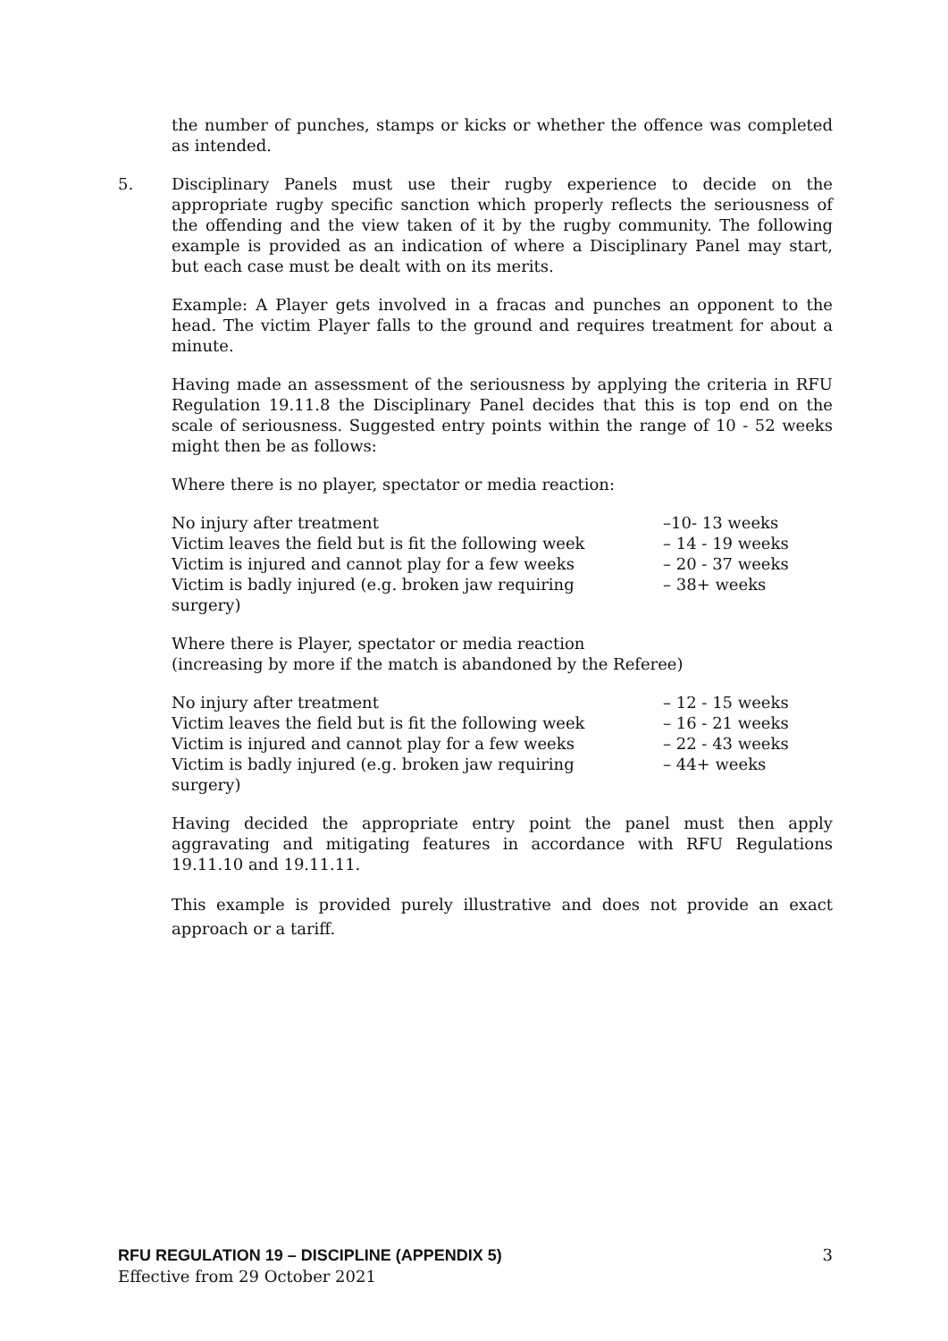the number of punches, stamps or kicks or whether the offence was completed as intended.
5. Disciplinary Panels must use their rugby experience to decide on the appropriate rugby specific sanction which properly reflects the seriousness of the offending and the view taken of it by the rugby community. The following example is provided as an indication of where a Disciplinary Panel may start, but each case must be dealt with on its merits.
Example: A Player gets involved in a fracas and punches an opponent to the head. The victim Player falls to the ground and requires treatment for about a minute.
Having made an assessment of the seriousness by applying the criteria in RFU Regulation 19.11.8 the Disciplinary Panel decides that this is top end on the scale of seriousness. Suggested entry points within the range of 10 - 52 weeks might then be as follows:
Where there is no player, spectator or media reaction:
| No injury after treatment | –10- 13 weeks |
| Victim leaves the field but is fit the following week | – 14 - 19 weeks |
| Victim is injured and cannot play for a few weeks | – 20 - 37 weeks |
| Victim is badly injured (e.g. broken jaw requiring surgery) | – 38+ weeks |
Where there is Player, spectator or media reaction
(increasing by more if the match is abandoned by the Referee)
| No injury after treatment | – 12 - 15 weeks |
| Victim leaves the field but is fit the following week | – 16 - 21 weeks |
| Victim is injured and cannot play for a few weeks | – 22 - 43 weeks |
| Victim is badly injured (e.g. broken jaw requiring surgery) | – 44+ weeks |
Having decided the appropriate entry point the panel must then apply aggravating and mitigating features in accordance with RFU Regulations 19.11.10 and 19.11.11.
This example is provided purely illustrative and does not provide an exact approach or a tariff.
RFU REGULATION 19 – DISCIPLINE (APPENDIX 5)
Effective from 29 October 2021
3